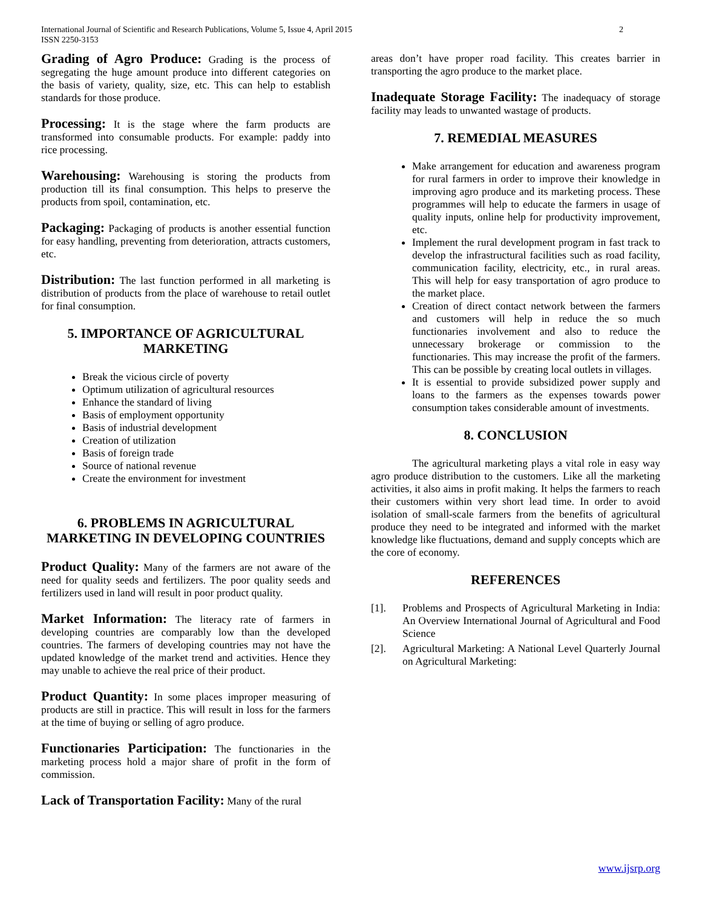International Journal of Scientific and Research Publications, Volume 5, Issue 4, April 2015
ISSN 2250-3153
2
Grading of Agro Produce: Grading is the process of segregating the huge amount produce into different categories on the basis of variety, quality, size, etc. This can help to establish standards for those produce.
Processing: It is the stage where the farm products are transformed into consumable products. For example: paddy into rice processing.
Warehousing: Warehousing is storing the products from production till its final consumption. This helps to preserve the products from spoil, contamination, etc.
Packaging: Packaging of products is another essential function for easy handling, preventing from deterioration, attracts customers, etc.
Distribution: The last function performed in all marketing is distribution of products from the place of warehouse to retail outlet for final consumption.
5. IMPORTANCE OF AGRICULTURAL MARKETING
Break the vicious circle of poverty
Optimum utilization of agricultural resources
Enhance the standard of living
Basis of employment opportunity
Basis of industrial development
Creation of utilization
Basis of foreign trade
Source of national revenue
Create the environment for investment
6. PROBLEMS IN AGRICULTURAL MARKETING IN DEVELOPING COUNTRIES
Product Quality: Many of the farmers are not aware of the need for quality seeds and fertilizers. The poor quality seeds and fertilizers used in land will result in poor product quality.
Market Information: The literacy rate of farmers in developing countries are comparably low than the developed countries. The farmers of developing countries may not have the updated knowledge of the market trend and activities. Hence they may unable to achieve the real price of their product.
Product Quantity: In some places improper measuring of products are still in practice. This will result in loss for the farmers at the time of buying or selling of agro produce.
Functionaries Participation: The functionaries in the marketing process hold a major share of profit in the form of commission.
Lack of Transportation Facility: Many of the rural
areas don’t have proper road facility. This creates barrier in transporting the agro produce to the market place.
Inadequate Storage Facility: The inadequacy of storage facility may leads to unwanted wastage of products.
7. REMEDIAL MEASURES
Make arrangement for education and awareness program for rural farmers in order to improve their knowledge in improving agro produce and its marketing process. These programmes will help to educate the farmers in usage of quality inputs, online help for productivity improvement, etc.
Implement the rural development program in fast track to develop the infrastructural facilities such as road facility, communication facility, electricity, etc., in rural areas. This will help for easy transportation of agro produce to the market place.
Creation of direct contact network between the farmers and customers will help in reduce the so much functionaries involvement and also to reduce the unnecessary brokerage or commission to the functionaries. This may increase the profit of the farmers. This can be possible by creating local outlets in villages.
It is essential to provide subsidized power supply and loans to the farmers as the expenses towards power consumption takes considerable amount of investments.
8. CONCLUSION
The agricultural marketing plays a vital role in easy way agro produce distribution to the customers. Like all the marketing activities, it also aims in profit making. It helps the farmers to reach their customers within very short lead time. In order to avoid isolation of small-scale farmers from the benefits of agricultural produce they need to be integrated and informed with the market knowledge like fluctuations, demand and supply concepts which are the core of economy.
REFERENCES
[1]. Problems and Prospects of Agricultural Marketing in India: An Overview International Journal of Agricultural and Food Science
[2]. Agricultural Marketing: A National Level Quarterly Journal on Agricultural Marketing:
www.ijsrp.org